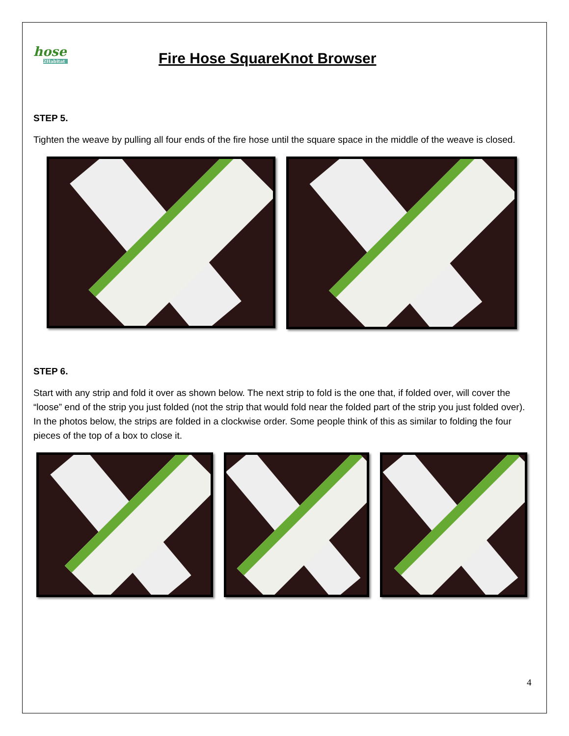hose
2Habitat
Fire Hose SquareKnot Browser
STEP 5.
Tighten the weave by pulling all four ends of the fire hose until the square space in the middle of the weave is closed.
STEP 6.
Start with any strip and fold it over as shown below. The next strip to fold is the one that, if folded over, will cover the “loose” end of the strip you just folded (not the strip that would fold near the folded part of the strip you just folded over). In the photos below, the strips are folded in a clockwise order. Some people think of this as similar to folding the four pieces of the top of a box to close it.
4